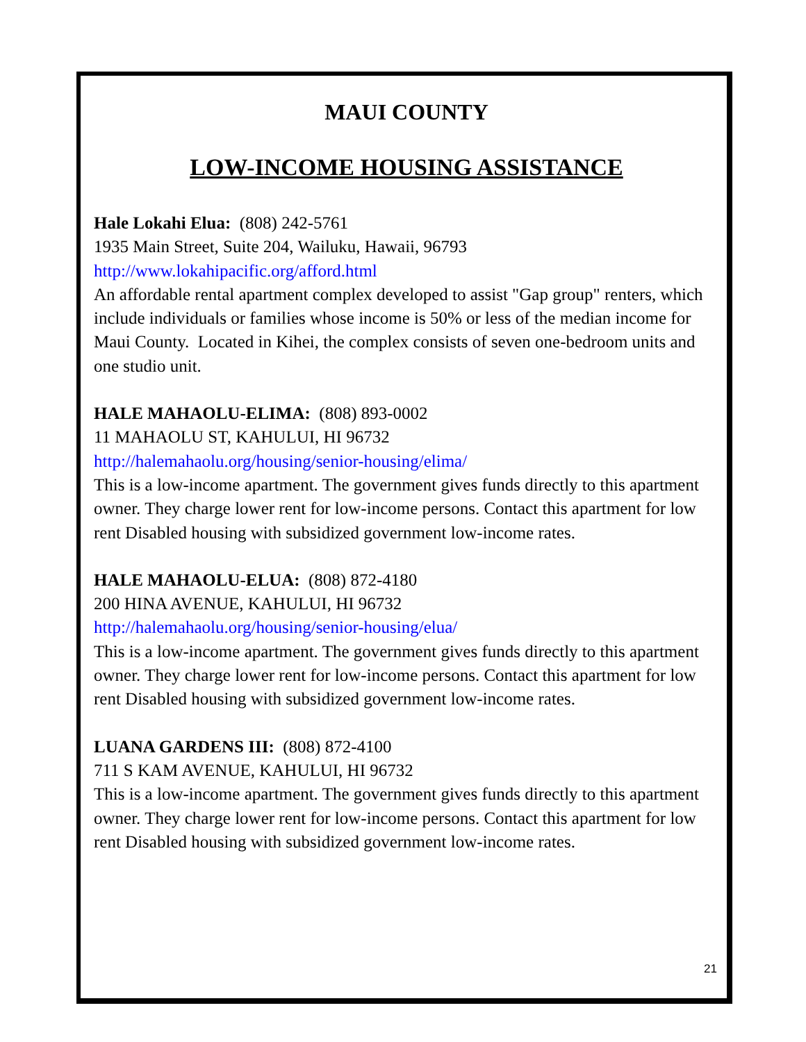MAUI COUNTY
LOW-INCOME HOUSING ASSISTANCE
Hale Lokahi Elua: (808) 242-5761
1935 Main Street, Suite 204, Wailuku, Hawaii, 96793
http://www.lokahipacific.org/afford.html
An affordable rental apartment complex developed to assist "Gap group" renters, which include individuals or families whose income is 50% or less of the median income for Maui County. Located in Kihei, the complex consists of seven one-bedroom units and one studio unit.
HALE MAHAOLU-ELIMA: (808) 893-0002
11 MAHAOLU ST, KAHULUI, HI 96732
http://halemahaolu.org/housing/senior-housing/elima/
This is a low-income apartment. The government gives funds directly to this apartment owner. They charge lower rent for low-income persons. Contact this apartment for low rent Disabled housing with subsidized government low-income rates.
HALE MAHAOLU-ELUA: (808) 872-4180
200 HINA AVENUE, KAHULUI, HI 96732
http://halemahaolu.org/housing/senior-housing/elua/
This is a low-income apartment. The government gives funds directly to this apartment owner. They charge lower rent for low-income persons. Contact this apartment for low rent Disabled housing with subsidized government low-income rates.
LUANA GARDENS III: (808) 872-4100
711 S KAM AVENUE, KAHULUI, HI 96732
This is a low-income apartment. The government gives funds directly to this apartment owner. They charge lower rent for low-income persons. Contact this apartment for low rent Disabled housing with subsidized government low-income rates.
21